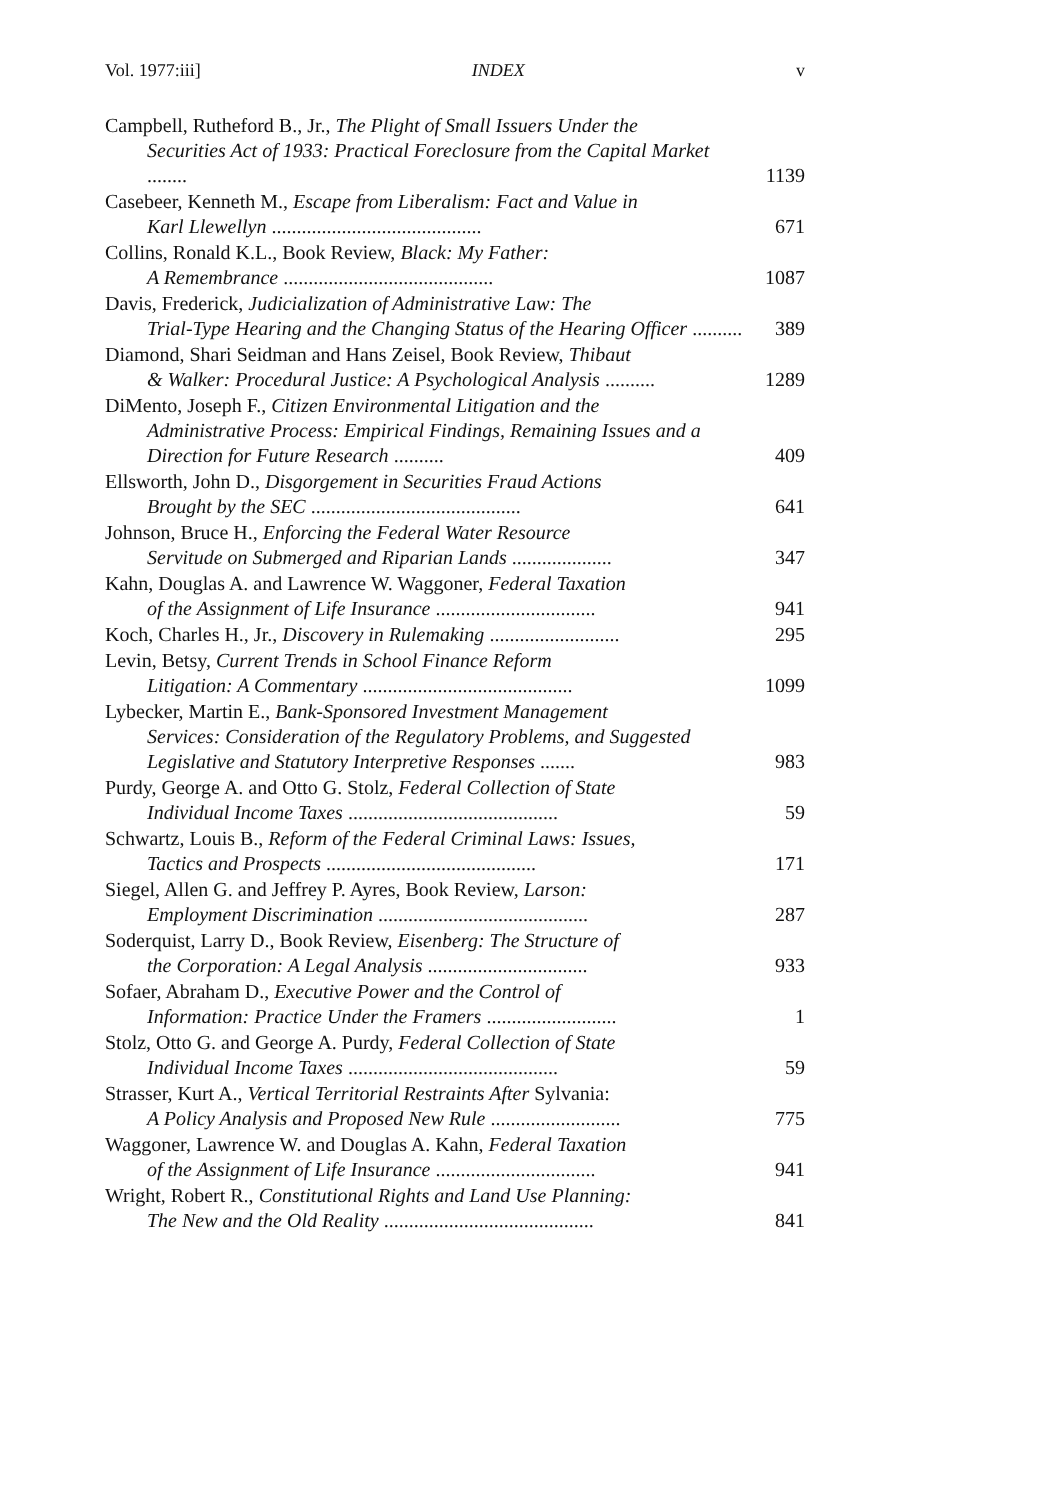Vol. 1977:iii] INDEX v
Campbell, Rutheford B., Jr., The Plight of Small Issuers Under the
Securities Act of 1933: Practical Foreclosure from the Capital Market ........
1139
Casebeer, Kenneth M., Escape from Liberalism: Fact and Value in
Karl Llewellyn ..........................................
671
Collins, Ronald K.L., Book Review, Black: My Father:
A Remembrance ..........................................
1087
Davis, Frederick, Judicialization of Administrative Law: The
Trial-Type Hearing and the Changing Status of the Hearing Officer ..........
389
Diamond, Shari Seidman and Hans Zeisel, Book Review, Thibaut
& Walker: Procedural Justice: A Psychological Analysis ..........
1289
DiMento, Joseph F., Citizen Environmental Litigation and the
Administrative Process: Empirical Findings, Remaining Issues and a Direction for Future Research ..........
409
Ellsworth, John D., Disgorgement in Securities Fraud Actions
Brought by the SEC ..........................................
641
Johnson, Bruce H., Enforcing the Federal Water Resource
Servitude on Submerged and Riparian Lands ....................
347
Kahn, Douglas A. and Lawrence W. Waggoner, Federal Taxation
of the Assignment of Life Insurance ................................
941
Koch, Charles H., Jr., Discovery in Rulemaking ..........................
295
Levin, Betsy, Current Trends in School Finance Reform
Litigation: A Commentary ..........................................
1099
Lybecker, Martin E., Bank-Sponsored Investment Management
Services: Consideration of the Regulatory Problems, and Suggested Legislative and Statutory Interpretive Responses .......
983
Purdy, George A. and Otto G. Stolz, Federal Collection of State
Individual Income Taxes ..........................................
59
Schwartz, Louis B., Reform of the Federal Criminal Laws: Issues,
Tactics and Prospects ..........................................
171
Siegel, Allen G. and Jeffrey P. Ayres, Book Review, Larson:
Employment Discrimination ..........................................
287
Soderquist, Larry D., Book Review, Eisenberg: The Structure of
the Corporation: A Legal Analysis ................................
933
Sofaer, Abraham D., Executive Power and the Control of
Information: Practice Under the Framers ..........................
1
Stolz, Otto G. and George A. Purdy, Federal Collection of State
Individual Income Taxes ..........................................
59
Strasser, Kurt A., Vertical Territorial Restraints After Sylvania:
A Policy Analysis and Proposed New Rule ..........................
775
Waggoner, Lawrence W. and Douglas A. Kahn, Federal Taxation
of the Assignment of Life Insurance ................................
941
Wright, Robert R., Constitutional Rights and Land Use Planning:
The New and the Old Reality ..........................................
841